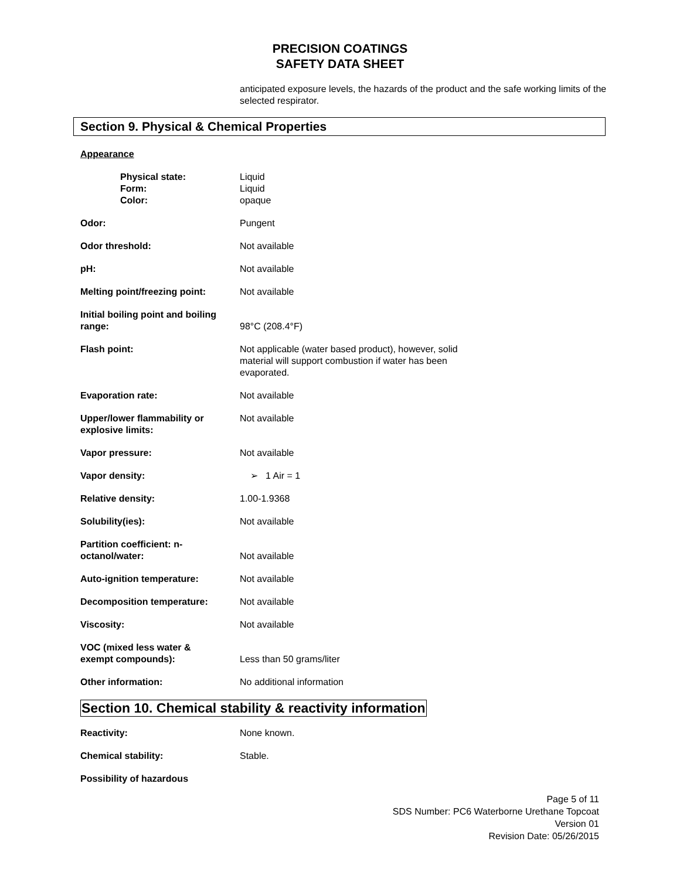PRECISION COATINGS
SAFETY DATA SHEET
anticipated exposure levels, the hazards of the product and the safe working limits of the selected respirator.
Section 9. Physical & Chemical Properties
Appearance
| Physical state: Form: Color: | Liquid Liquid opaque |
| Odor: | Pungent |
| Odor threshold: | Not available |
| pH: | Not available |
| Melting point/freezing point: | Not available |
| Initial boiling point and boiling range: | 98°C (208.4°F) |
| Flash point: | Not applicable (water based product), however, solid material will support combustion if water has been evaporated. |
| Evaporation rate: | Not available |
| Upper/lower flammability or explosive limits: | Not available |
| Vapor pressure: | Not available |
| Vapor density: | ➢ 1 Air = 1 |
| Relative density: | 1.00-1.9368 |
| Solubility(ies): | Not available |
| Partition coefficient: n- octanol/water: | Not available |
| Auto-ignition temperature: | Not available |
| Decomposition temperature: | Not available |
| Viscosity: | Not available |
| VOC (mixed less water & exempt compounds): | Less than 50 grams/liter |
| Other information: | No additional information |
Section 10. Chemical stability & reactivity information
| Reactivity: | None known. |
| Chemical stability: | Stable. |
| Possibility of hazardous | |
Page 5 of 11
SDS Number: PC6 Waterborne Urethane Topcoat
Version 01
Revision Date: 05/26/2015